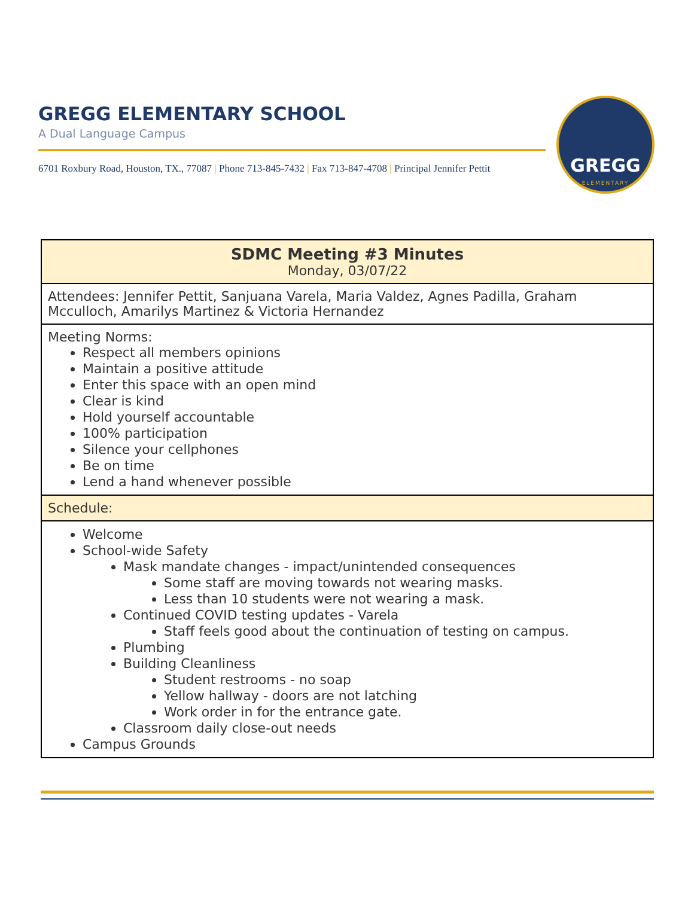GREGG ELEMENTARY SCHOOL
A Dual Language Campus
6701 Roxbury Road, Houston, TX., 77087 | Phone 713-845-7432 | Fax 713-847-4708 | Principal Jennifer Pettit
GREGG
ELEMENTARY
| SDMC Meeting #3 Minutes Monday, 03/07/22 |
| Attendees: Jennifer Pettit, Sanjuana Varela, Maria Valdez, Agnes Padilla, Graham Mcculloch, Amarilys Martinez & Victoria Hernandez |
| Meeting Norms: Respect all members opinions Maintain a positive attitude Enter this space with an open mind Clear is kind Hold yourself accountable 100% participation Silence your cellphones Be on time Lend a hand whenever possible |
| Schedule: |
| Welcome School-wide Safety Mask mandate changes - impact/unintended consequences Some staff are moving towards not wearing masks. Less than 10 students were not wearing a mask. Continued COVID testing updates - Varela Staff feels good about the continuation of testing on campus. Plumbing Building Cleanliness Student restrooms - no soap Yellow hallway - doors are not latching Work order in for the entrance gate. Classroom daily close-out needs Campus Grounds |